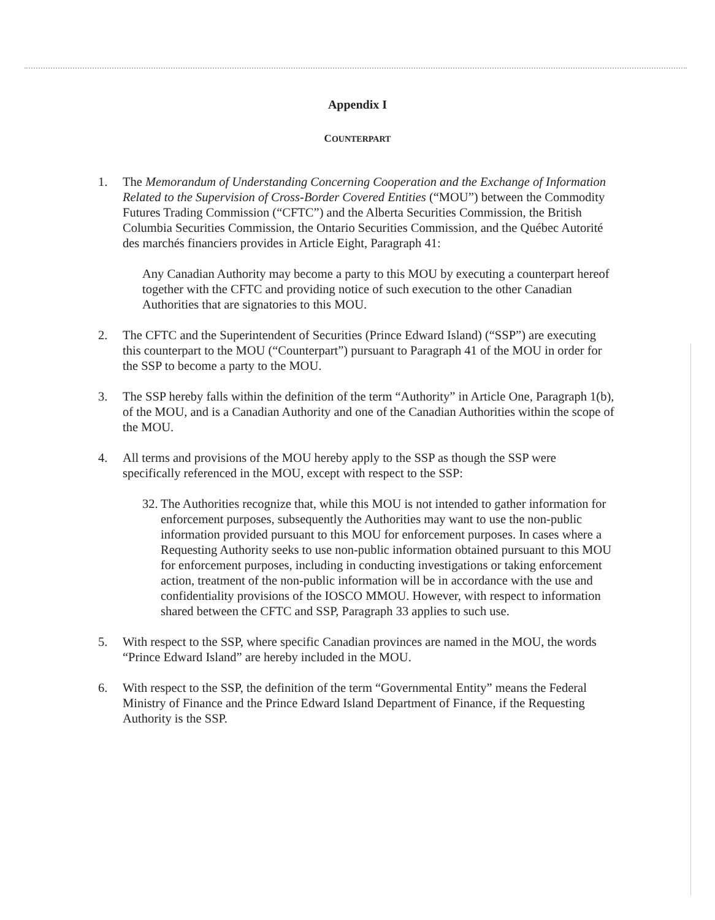Appendix I
COUNTERPART
1. The Memorandum of Understanding Concerning Cooperation and the Exchange of Information Related to the Supervision of Cross-Border Covered Entities (“MOU”) between the Commodity Futures Trading Commission (“CFTC”) and the Alberta Securities Commission, the British Columbia Securities Commission, the Ontario Securities Commission, and the Québec Autorité des marchés financiers provides in Article Eight, Paragraph 41:
Any Canadian Authority may become a party to this MOU by executing a counterpart hereof together with the CFTC and providing notice of such execution to the other Canadian Authorities that are signatories to this MOU.
2. The CFTC and the Superintendent of Securities (Prince Edward Island) (“SSP”) are executing this counterpart to the MOU (“Counterpart”) pursuant to Paragraph 41 of the MOU in order for the SSP to become a party to the MOU.
3. The SSP hereby falls within the definition of the term “Authority” in Article One, Paragraph 1(b), of the MOU, and is a Canadian Authority and one of the Canadian Authorities within the scope of the MOU.
4. All terms and provisions of the MOU hereby apply to the SSP as though the SSP were specifically referenced in the MOU, except with respect to the SSP:
32.
The Authorities recognize that, while this MOU is not intended to gather information for enforcement purposes, subsequently the Authorities may want to use the non-public information provided pursuant to this MOU for enforcement purposes. In cases where a Requesting Authority seeks to use non-public information obtained pursuant to this MOU for enforcement purposes, including in conducting investigations or taking enforcement action, treatment of the non-public information will be in accordance with the use and confidentiality provisions of the IOSCO MMOU. However, with respect to information shared between the CFTC and SSP, Paragraph 33 applies to such use.
5. With respect to the SSP, where specific Canadian provinces are named in the MOU, the words “Prince Edward Island” are hereby included in the MOU.
6. With respect to the SSP, the definition of the term “Governmental Entity” means the Federal Ministry of Finance and the Prince Edward Island Department of Finance, if the Requesting Authority is the SSP.